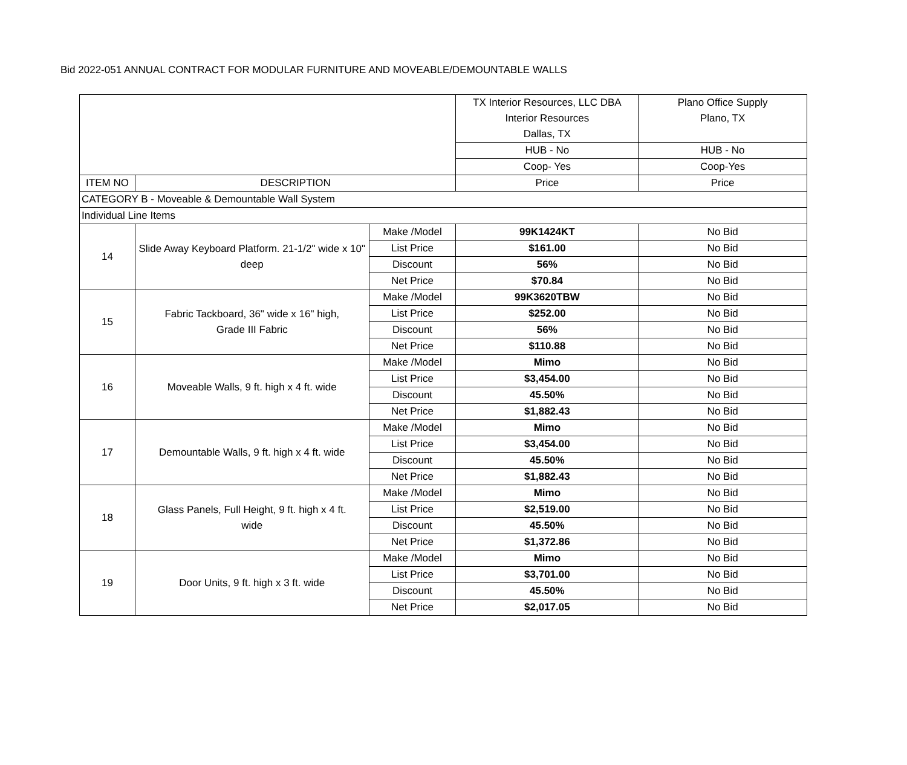Bid 2022-051 ANNUAL CONTRACT FOR MODULAR FURNITURE AND MOVEABLE/DEMOUNTABLE WALLS
| | | | TX Interior Resources, LLC DBA Interior Resources Dallas, TX | Plano Office Supply Plano, TX |
| | | | HUB - No | HUB - No |
| | | | Coop- Yes | Coop-Yes |
| ITEM NO | DESCRIPTION | | Price | Price |
| CATEGORY B - Moveable & Demountable Wall System | | | | |
| Individual Line Items | | | | |
| 14 | Slide Away Keyboard Platform. 21-1/2" wide x 10" deep | Make /Model | 99K1424KT | No Bid |
| | | List Price | $161.00 | No Bid |
| | | Discount | 56% | No Bid |
| | | Net Price | $70.84 | No Bid |
| 15 | Fabric Tackboard, 36" wide x 16" high, Grade III Fabric | Make /Model | 99K3620TBW | No Bid |
| | | List Price | $252.00 | No Bid |
| | | Discount | 56% | No Bid |
| | | Net Price | $110.88 | No Bid |
| 16 | Moveable Walls, 9 ft. high x 4 ft. wide | Make /Model | Mimo | No Bid |
| | | List Price | $3,454.00 | No Bid |
| | | Discount | 45.50% | No Bid |
| | | Net Price | $1,882.43 | No Bid |
| 17 | Demountable Walls, 9 ft. high x 4 ft. wide | Make /Model | Mimo | No Bid |
| | | List Price | $3,454.00 | No Bid |
| | | Discount | 45.50% | No Bid |
| | | Net Price | $1,882.43 | No Bid |
| 18 | Glass Panels, Full Height, 9 ft. high x 4 ft. wide | Make /Model | Mimo | No Bid |
| | | List Price | $2,519.00 | No Bid |
| | | Discount | 45.50% | No Bid |
| | | Net Price | $1,372.86 | No Bid |
| 19 | Door Units, 9 ft. high x 3 ft. wide | Make /Model | Mimo | No Bid |
| | | List Price | $3,701.00 | No Bid |
| | | Discount | 45.50% | No Bid |
| | | Net Price | $2,017.05 | No Bid |